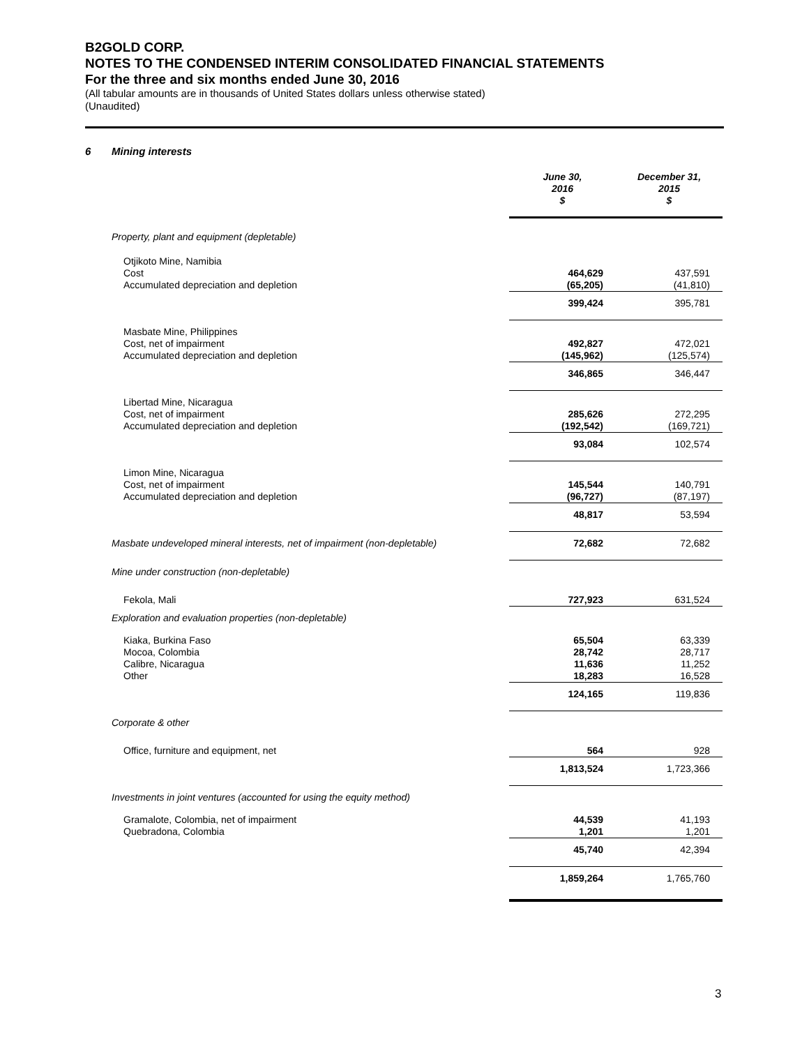B2GOLD CORP.
NOTES TO THE CONDENSED INTERIM CONSOLIDATED FINANCIAL STATEMENTS
For the three and six months ended June 30, 2016
(All tabular amounts are in thousands of United States dollars unless otherwise stated)
(Unaudited)
6 Mining interests
| | June 30, 2016 $ | December 31, 2015 $ |
| Property, plant and equipment (depletable) | | |
| Otjikoto Mine, Namibia | | |
| Cost | 464,629 | 437,591 |
| Accumulated depreciation and depletion | (65,205) | (41,810) |
| | 399,424 | 395,781 |
| Masbate Mine, Philippines Cost, net of impairment Accumulated depreciation and depletion | 492,827 (145,962) | 472,021 (125,574) |
| | 346,865 | 346,447 |
| Libertad Mine, Nicaragua Cost, net of impairment Accumulated depreciation and depletion | 285,626 (192,542) | 272,295 (169,721) |
| | 93,084 | 102,574 |
| Limon Mine, Nicaragua Cost, net of impairment Accumulated depreciation and depletion | 145,544 (96,727) | 140,791 (87,197) |
| | 48,817 | 53,594 |
| Masbate undeveloped mineral interests, net of impairment (non-depletable) | 72,682 | 72,682 |
| Mine under construction (non-depletable) | | |
| Fekola, Mali | 727,923 | 631,524 |
| Exploration and evaluation properties (non-depletable) | | |
| Kiaka, Burkina Faso Mocoa, Colombia Calibre, Nicaragua Other | 65,504 28,742 11,636 18,283 | 63,339 28,717 11,252 16,528 |
| | 124,165 | 119,836 |
| Corporate & other | | |
| Office, furniture and equipment, net | 564 | 928 |
| | 1,813,524 | 1,723,366 |
| Investments in joint ventures (accounted for using the equity method) | | |
| Gramalote, Colombia, net of impairment Quebradona, Colombia | 44,539 1,201 | 41,193 1,201 |
| | 45,740 | 42,394 |
| | 1,859,264 | 1,765,760 |
3